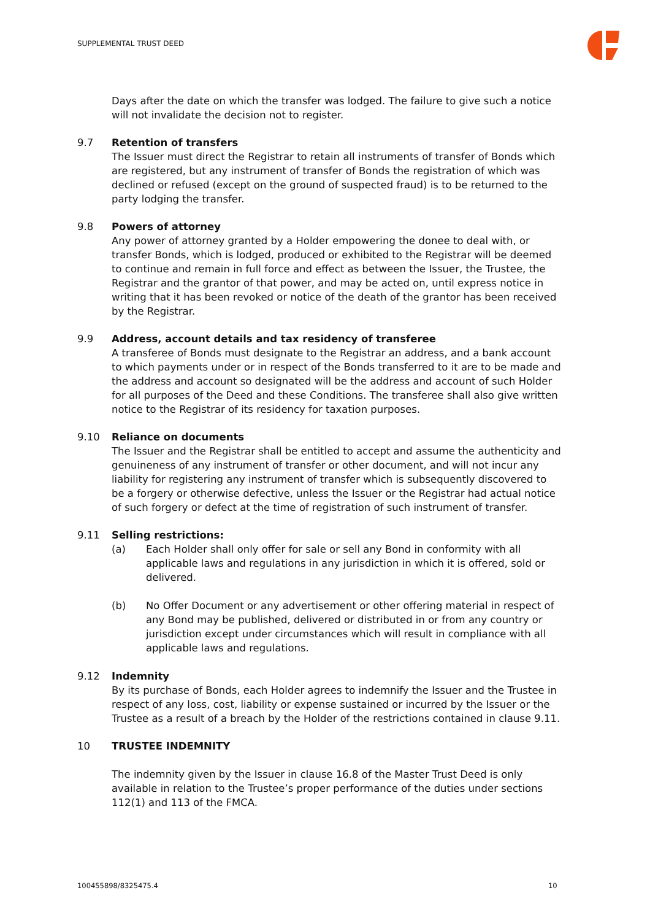SUPPLEMENTAL TRUST DEED
Days after the date on which the transfer was lodged. The failure to give such a notice will not invalidate the decision not to register.
9.7 Retention of transfers
The Issuer must direct the Registrar to retain all instruments of transfer of Bonds which are registered, but any instrument of transfer of Bonds the registration of which was declined or refused (except on the ground of suspected fraud) is to be returned to the party lodging the transfer.
9.8 Powers of attorney
Any power of attorney granted by a Holder empowering the donee to deal with, or transfer Bonds, which is lodged, produced or exhibited to the Registrar will be deemed to continue and remain in full force and effect as between the Issuer, the Trustee, the Registrar and the grantor of that power, and may be acted on, until express notice in writing that it has been revoked or notice of the death of the grantor has been received by the Registrar.
9.9 Address, account details and tax residency of transferee
A transferee of Bonds must designate to the Registrar an address, and a bank account to which payments under or in respect of the Bonds transferred to it are to be made and the address and account so designated will be the address and account of such Holder for all purposes of the Deed and these Conditions. The transferee shall also give written notice to the Registrar of its residency for taxation purposes.
9.10 Reliance on documents
The Issuer and the Registrar shall be entitled to accept and assume the authenticity and genuineness of any instrument of transfer or other document, and will not incur any liability for registering any instrument of transfer which is subsequently discovered to be a forgery or otherwise defective, unless the Issuer or the Registrar had actual notice of such forgery or defect at the time of registration of such instrument of transfer.
9.11 Selling restrictions:
(a) Each Holder shall only offer for sale or sell any Bond in conformity with all applicable laws and regulations in any jurisdiction in which it is offered, sold or delivered.
(b) No Offer Document or any advertisement or other offering material in respect of any Bond may be published, delivered or distributed in or from any country or jurisdiction except under circumstances which will result in compliance with all applicable laws and regulations.
9.12 Indemnity
By its purchase of Bonds, each Holder agrees to indemnify the Issuer and the Trustee in respect of any loss, cost, liability or expense sustained or incurred by the Issuer or the Trustee as a result of a breach by the Holder of the restrictions contained in clause 9.11.
10 TRUSTEE INDEMNITY
The indemnity given by the Issuer in clause 16.8 of the Master Trust Deed is only available in relation to the Trustee’s proper performance of the duties under sections 112(1) and 113 of the FMCA.
100455898/8325475.4 10